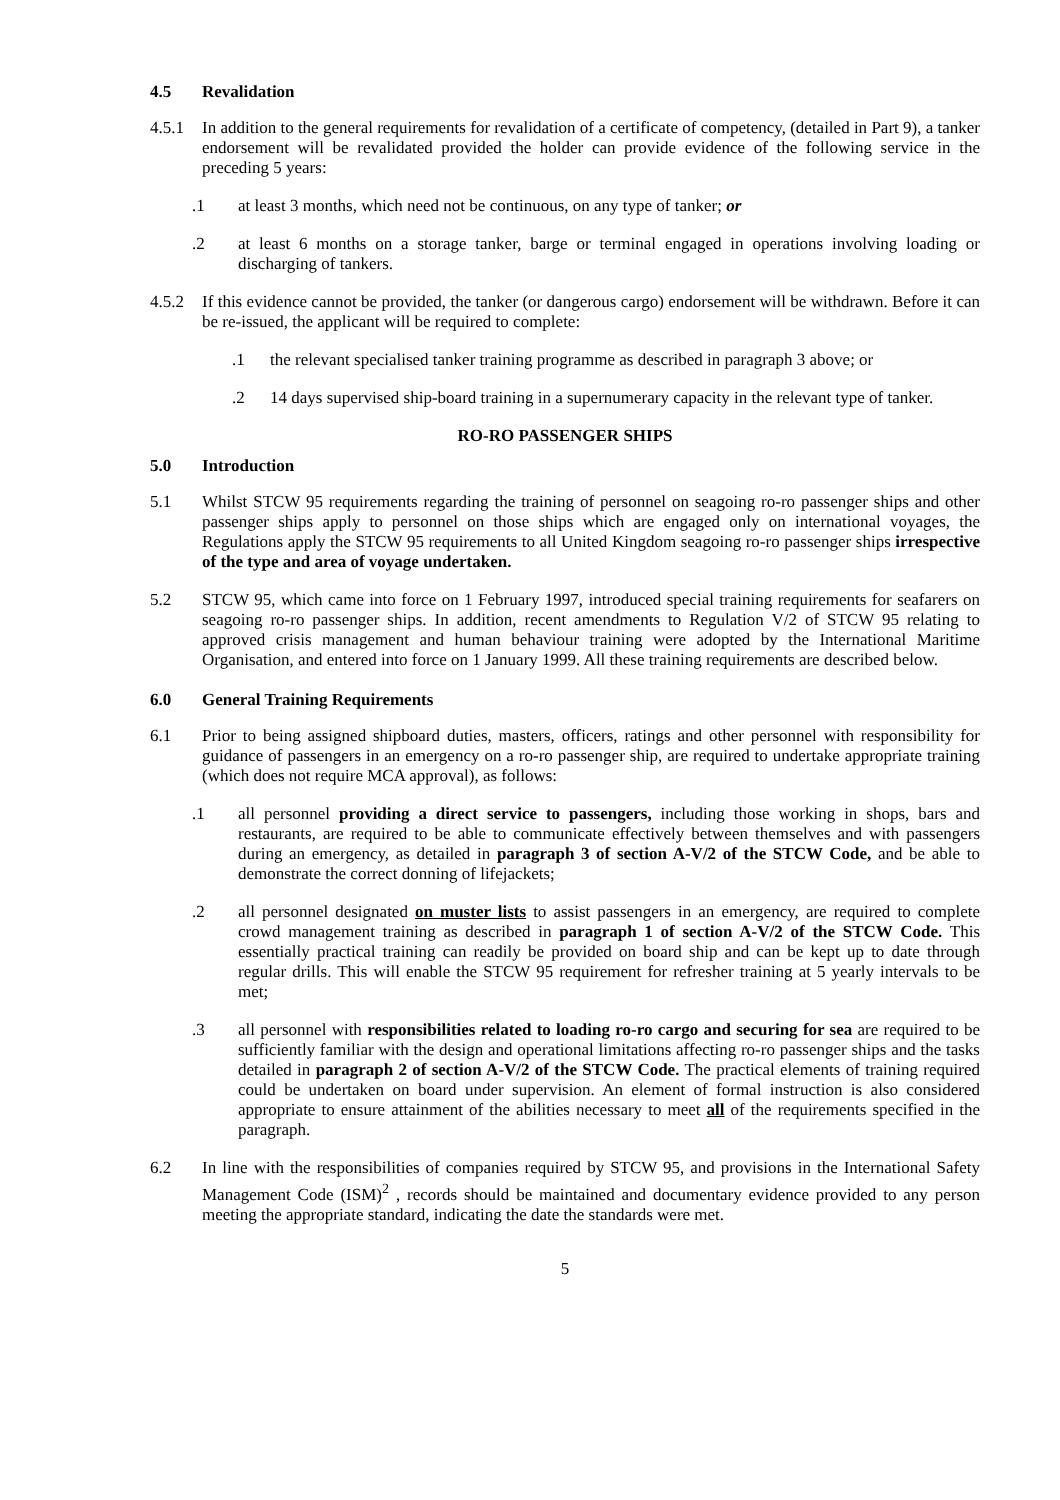4.5 Revalidation
4.5.1 In addition to the general requirements for revalidation of a certificate of competency, (detailed in Part 9), a tanker endorsement will be revalidated provided the holder can provide evidence of the following service in the preceding 5 years:
.1 at least 3 months, which need not be continuous, on any type of tanker; or
.2 at least 6 months on a storage tanker, barge or terminal engaged in operations involving loading or discharging of tankers.
4.5.2 If this evidence cannot be provided, the tanker (or dangerous cargo) endorsement will be withdrawn. Before it can be re-issued, the applicant will be required to complete:
.1 the relevant specialised tanker training programme as described in paragraph 3 above; or
.2 14 days supervised ship-board training in a supernumerary capacity in the relevant type of tanker.
RO-RO PASSENGER SHIPS
5.0 Introduction
5.1 Whilst STCW 95 requirements regarding the training of personnel on seagoing ro-ro passenger ships and other passenger ships apply to personnel on those ships which are engaged only on international voyages, the Regulations apply the STCW 95 requirements to all United Kingdom seagoing ro-ro passenger ships irrespective of the type and area of voyage undertaken.
5.2 STCW 95, which came into force on 1 February 1997, introduced special training requirements for seafarers on seagoing ro-ro passenger ships. In addition, recent amendments to Regulation V/2 of STCW 95 relating to approved crisis management and human behaviour training were adopted by the International Maritime Organisation, and entered into force on 1 January 1999. All these training requirements are described below.
6.0 General Training Requirements
6.1 Prior to being assigned shipboard duties, masters, officers, ratings and other personnel with responsibility for guidance of passengers in an emergency on a ro-ro passenger ship, are required to undertake appropriate training (which does not require MCA approval), as follows:
.1 all personnel providing a direct service to passengers, including those working in shops, bars and restaurants, are required to be able to communicate effectively between themselves and with passengers during an emergency, as detailed in paragraph 3 of section A-V/2 of the STCW Code, and be able to demonstrate the correct donning of lifejackets;
.2 all personnel designated on muster lists to assist passengers in an emergency, are required to complete crowd management training as described in paragraph 1 of section A-V/2 of the STCW Code. This essentially practical training can readily be provided on board ship and can be kept up to date through regular drills. This will enable the STCW 95 requirement for refresher training at 5 yearly intervals to be met;
.3 all personnel with responsibilities related to loading ro-ro cargo and securing for sea are required to be sufficiently familiar with the design and operational limitations affecting ro-ro passenger ships and the tasks detailed in paragraph 2 of section A-V/2 of the STCW Code. The practical elements of training required could be undertaken on board under supervision. An element of formal instruction is also considered appropriate to ensure attainment of the abilities necessary to meet all of the requirements specified in the paragraph.
6.2 In line with the responsibilities of companies required by STCW 95, and provisions in the International Safety Management Code (ISM)<sup>2</sup> , records should be maintained and documentary evidence provided to any person meeting the appropriate standard, indicating the date the standards were met.
5